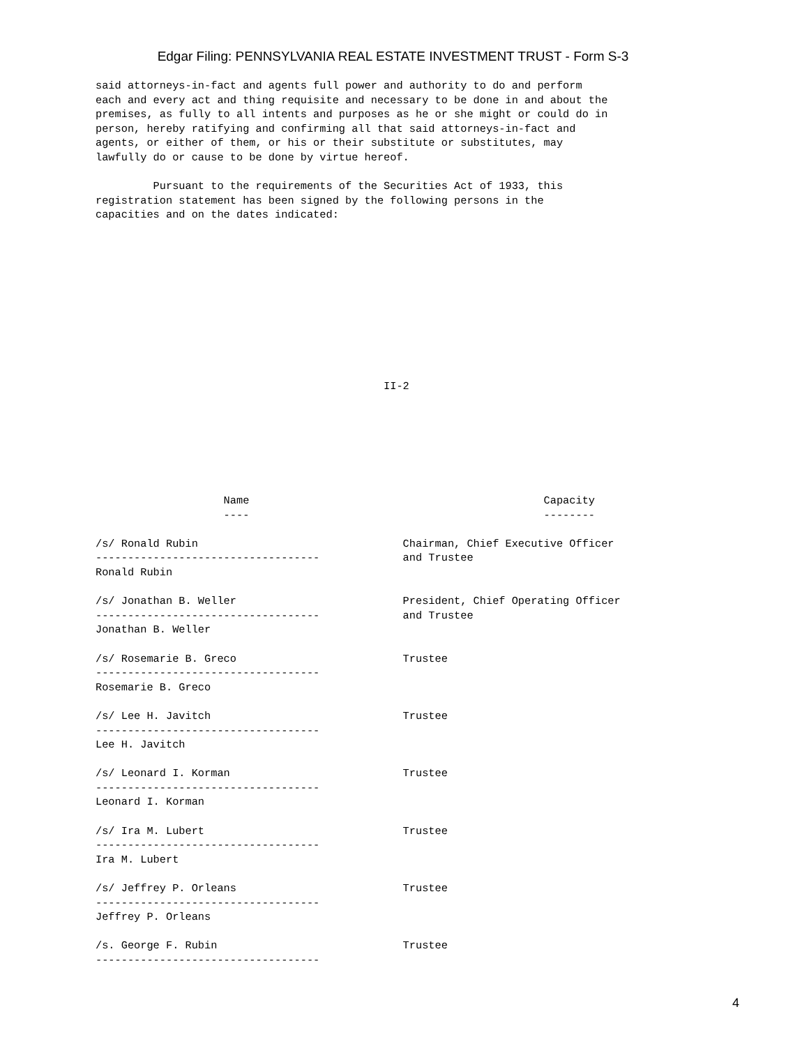Edgar Filing: PENNSYLVANIA REAL ESTATE INVESTMENT TRUST - Form S-3
said attorneys-in-fact and agents full power and authority to do and perform
each and every act and thing requisite and necessary to be done in and about the
premises, as fully to all intents and purposes as he or she might or could do in
person, hereby ratifying and confirming all that said attorneys-in-fact and
agents, or either of them, or his or their substitute or substitutes, may
lawfully do or cause to be done by virtue hereof.

         Pursuant to the requirements of the Securities Act of 1933, this
registration statement has been signed by the following persons in the
capacities and on the dates indicated:
                                             II-2
                    Name                                              Capacity
                    ----                                              --------

/s/ Ronald Rubin                                Chairman, Chief Executive Officer
-----------------------------------             and Trustee
Ronald Rubin

/s/ Jonathan B. Weller                          President, Chief Operating Officer
-----------------------------------             and Trustee
Jonathan B. Weller

/s/ Rosemarie B. Greco                          Trustee
-----------------------------------
Rosemarie B. Greco

/s/ Lee H. Javitch                              Trustee
-----------------------------------
Lee H. Javitch

/s/ Leonard I. Korman                           Trustee
-----------------------------------
Leonard I. Korman

/s/ Ira M. Lubert                               Trustee
-----------------------------------
Ira M. Lubert

/s/ Jeffrey P. Orleans                          Trustee
-----------------------------------
Jeffrey P. Orleans

/s. George F. Rubin                             Trustee
-----------------------------------
4